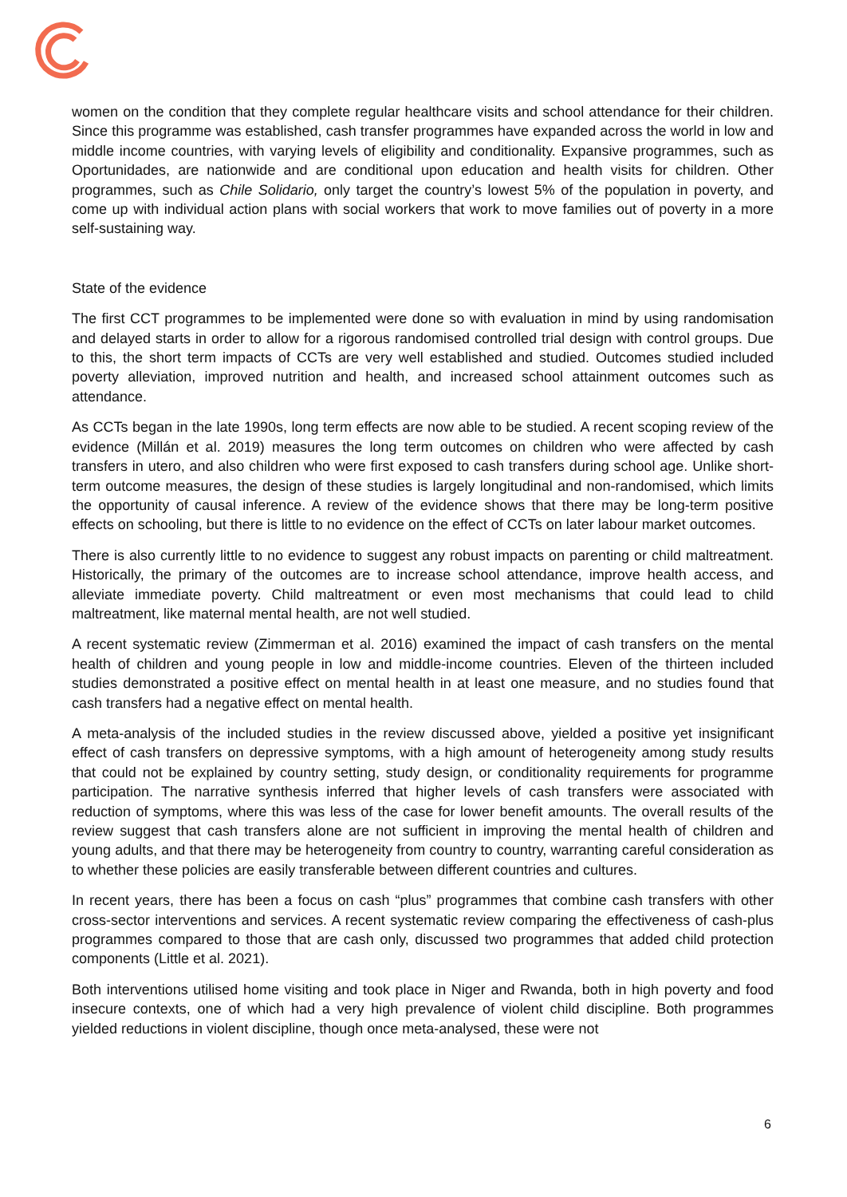women on the condition that they complete regular healthcare visits and school attendance for their children. Since this programme was established, cash transfer programmes have expanded across the world in low and middle income countries, with varying levels of eligibility and conditionality. Expansive programmes, such as Oportunidades, are nationwide and are conditional upon education and health visits for children. Other programmes, such as Chile Solidario, only target the country’s lowest 5% of the population in poverty, and come up with individual action plans with social workers that work to move families out of poverty in a more self-sustaining way.
State of the evidence
The first CCT programmes to be implemented were done so with evaluation in mind by using randomisation and delayed starts in order to allow for a rigorous randomised controlled trial design with control groups. Due to this, the short term impacts of CCTs are very well established and studied. Outcomes studied included poverty alleviation, improved nutrition and health, and increased school attainment outcomes such as attendance.
As CCTs began in the late 1990s, long term effects are now able to be studied. A recent scoping review of the evidence (Millán et al. 2019) measures the long term outcomes on children who were affected by cash transfers in utero, and also children who were first exposed to cash transfers during school age. Unlike short-term outcome measures, the design of these studies is largely longitudinal and non-randomised, which limits the opportunity of causal inference. A review of the evidence shows that there may be long-term positive effects on schooling, but there is little to no evidence on the effect of CCTs on later labour market outcomes.
There is also currently little to no evidence to suggest any robust impacts on parenting or child maltreatment. Historically, the primary of the outcomes are to increase school attendance, improve health access, and alleviate immediate poverty. Child maltreatment or even most mechanisms that could lead to child maltreatment, like maternal mental health, are not well studied.
A recent systematic review (Zimmerman et al. 2016) examined the impact of cash transfers on the mental health of children and young people in low and middle-income countries. Eleven of the thirteen included studies demonstrated a positive effect on mental health in at least one measure, and no studies found that cash transfers had a negative effect on mental health.
A meta-analysis of the included studies in the review discussed above, yielded a positive yet insignificant effect of cash transfers on depressive symptoms, with a high amount of heterogeneity among study results that could not be explained by country setting, study design, or conditionality requirements for programme participation. The narrative synthesis inferred that higher levels of cash transfers were associated with reduction of symptoms, where this was less of the case for lower benefit amounts. The overall results of the review suggest that cash transfers alone are not sufficient in improving the mental health of children and young adults, and that there may be heterogeneity from country to country, warranting careful consideration as to whether these policies are easily transferable between different countries and cultures.
In recent years, there has been a focus on cash “plus” programmes that combine cash transfers with other cross-sector interventions and services. A recent systematic review comparing the effectiveness of cash-plus programmes compared to those that are cash only, discussed two programmes that added child protection components (Little et al. 2021).
Both interventions utilised home visiting and took place in Niger and Rwanda, both in high poverty and food insecure contexts, one of which had a very high prevalence of violent child discipline. Both programmes yielded reductions in violent discipline, though once meta-analysed, these were not
6